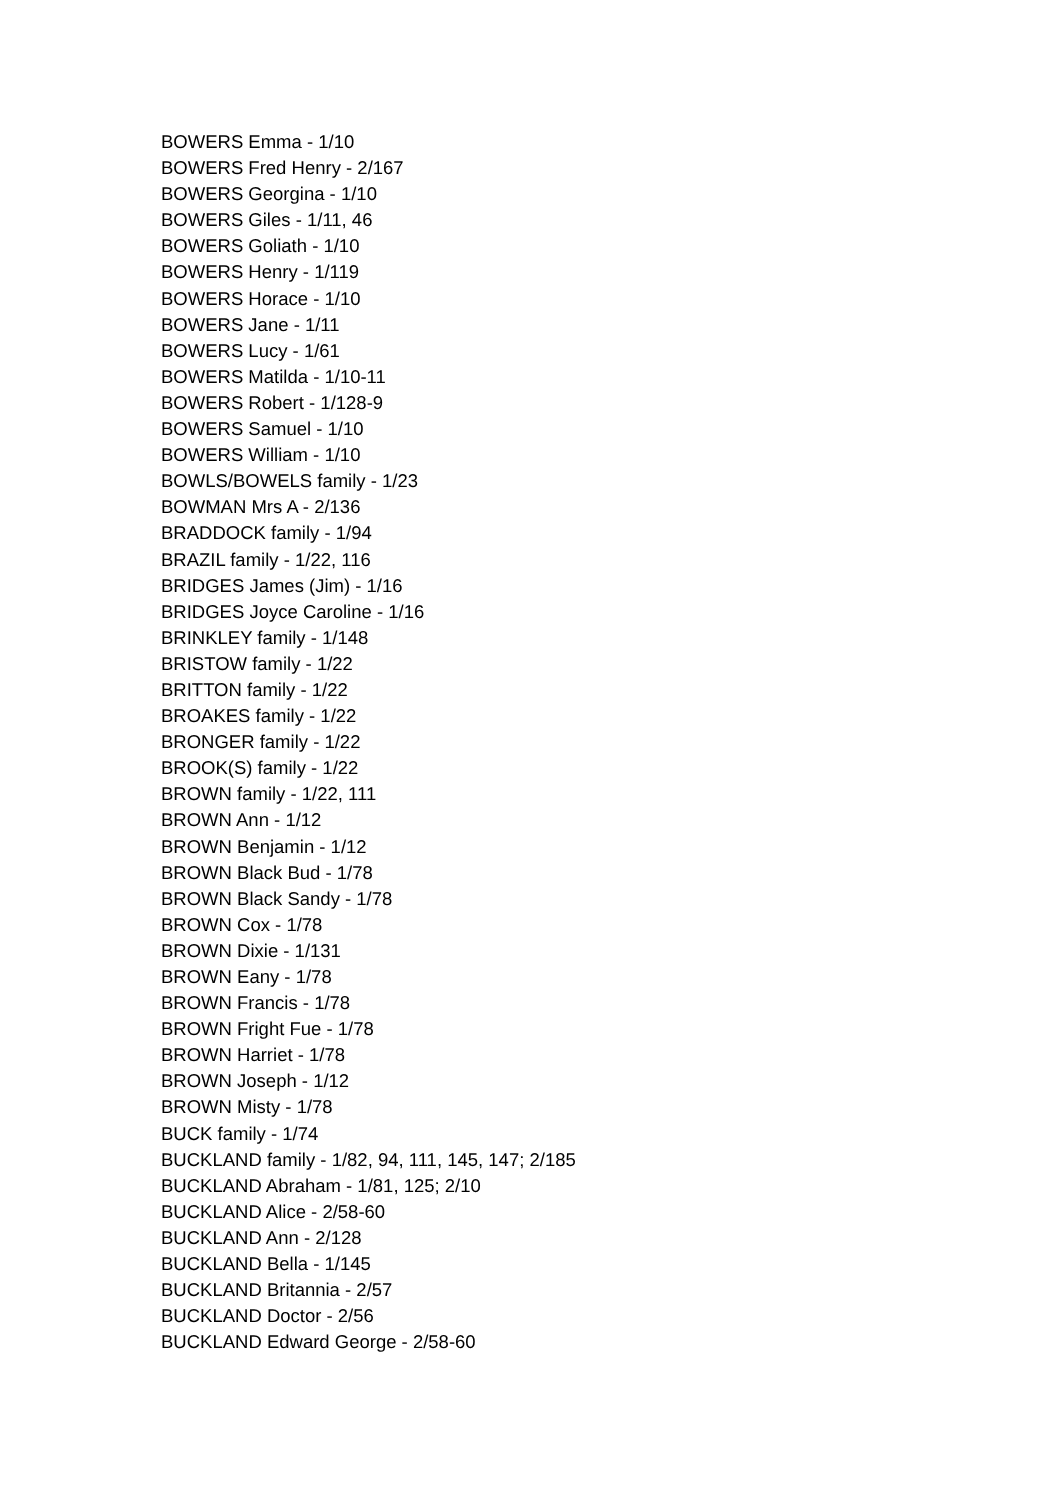BOWERS Emma - 1/10
BOWERS Fred Henry - 2/167
BOWERS Georgina - 1/10
BOWERS Giles - 1/11, 46
BOWERS Goliath - 1/10
BOWERS Henry - 1/119
BOWERS Horace - 1/10
BOWERS Jane - 1/11
BOWERS Lucy - 1/61
BOWERS Matilda - 1/10-11
BOWERS Robert - 1/128-9
BOWERS Samuel - 1/10
BOWERS William - 1/10
BOWLS/BOWELS family - 1/23
BOWMAN Mrs A - 2/136
BRADDOCK family - 1/94
BRAZIL family - 1/22, 116
BRIDGES James (Jim) - 1/16
BRIDGES Joyce Caroline - 1/16
BRINKLEY family - 1/148
BRISTOW family - 1/22
BRITTON family - 1/22
BROAKES family - 1/22
BRONGER family - 1/22
BROOK(S) family - 1/22
BROWN family - 1/22, 111
BROWN Ann - 1/12
BROWN Benjamin - 1/12
BROWN Black Bud - 1/78
BROWN Black Sandy - 1/78
BROWN Cox - 1/78
BROWN Dixie - 1/131
BROWN Eany - 1/78
BROWN Francis - 1/78
BROWN Fright Fue - 1/78
BROWN Harriet - 1/78
BROWN Joseph - 1/12
BROWN Misty - 1/78
BUCK family - 1/74
BUCKLAND family - 1/82, 94, 111, 145, 147; 2/185
BUCKLAND Abraham - 1/81, 125; 2/10
BUCKLAND Alice - 2/58-60
BUCKLAND Ann - 2/128
BUCKLAND Bella - 1/145
BUCKLAND Britannia - 2/57
BUCKLAND Doctor - 2/56
BUCKLAND Edward George - 2/58-60